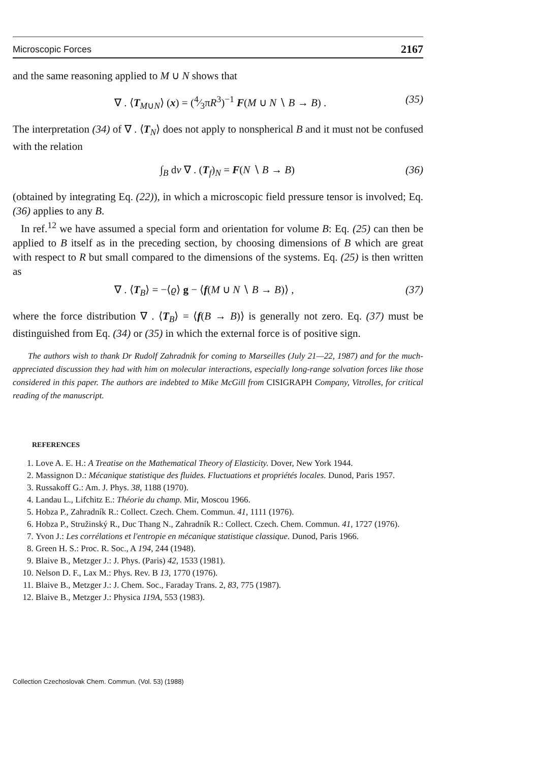Microscopic Forces 2167
and the same reasoning applied to M ∪ N shows that
∇ . ⟨T<sub>M∪N</sub>⟩ (x) = (4⁄3πR<sup>3</sup>)<sup>−1</sup> F(M ∪ N ∖ B → B) . (35)
The interpretation (34) of ∇ . ⟨T<sub>N</sub>⟩ does not apply to nonspherical B and it must not be confused with the relation
∫<sub>B</sub> dv ∇ . (T<sub>f</sub>)<sub>N</sub> = F(N ∖ B → B) (36)
(obtained by integrating Eq. (22)), in which a microscopic field pressure tensor is involved; Eq. (36) applies to any B.
In ref.<sup>12</sup> we have assumed a special form and orientation for volume B: Eq. (25) can then be applied to B itself as in the preceding section, by choosing dimensions of B which are great with respect to R but small compared to the dimensions of the systems. Eq. (25) is then written as
∇ . ⟨T<sub>B</sub>⟩ = −⟨ϱ⟩ g − ⟨f(M ∪ N ∖ B → B)⟩ , (37)
where the force distribution ∇ . ⟨T<sub>B</sub>⟩ = ⟨f(B → B)⟩ is generally not zero. Eq. (37) must be distinguished from Eq. (34) or (35) in which the external force is of positive sign.
The authors wish to thank Dr Rudolf Zahradnik for coming to Marseilles (July 21—22, 1987) and for the much-appreciated discussion they had with him on molecular interactions, especially long-range solvation forces like those considered in this paper. The authors are indebted to Mike McGill from CISIGRAPH Company, Vitrolles, for critical reading of the manuscript.
REFERENCES
1. Love A. E. H.: A Treatise on the Mathematical Theory of Elasticity. Dover, New York 1944.
2. Massignon D.: Mécanique statistique des fluides. Fluctuations et propriétés locales. Dunod, Paris 1957.
3. Russakoff G.: Am. J. Phys. 38, 1188 (1970).
4. Landau L., Lifchitz E.: Théorie du champ. Mir, Moscou 1966.
5. Hobza P., Zahradník R.: Collect. Czech. Chem. Commun. 41, 1111 (1976).
6. Hobza P., Stružinský R., Duc Thang N., Zahradník R.: Collect. Czech. Chem. Commun. 41, 1727 (1976).
7. Yvon J.: Les corrélations et l'entropie en mécanique statistique classique. Dunod, Paris 1966.
8. Green H. S.: Proc. R. Soc., A 194, 244 (1948).
9. Blaive B., Metzger J.: J. Phys. (Paris) 42, 1533 (1981).
10. Nelson D. F., Lax M.: Phys. Rev. B 13, 1770 (1976).
11. Blaive B., Metzger J.: J. Chem. Soc., Faraday Trans. 2, 83, 775 (1987).
12. Blaive B., Metzger J.: Physica 119A, 553 (1983).
Collection Czechoslovak Chem. Commun. (Vol. 53) (1988)